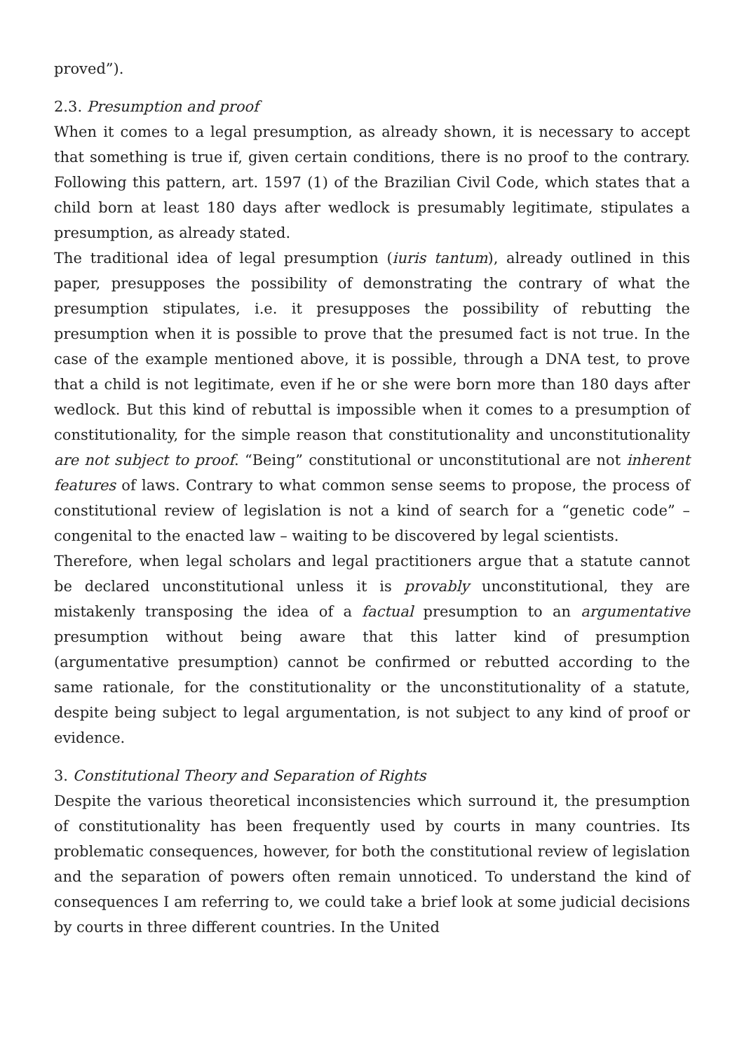proved”).
2.3. Presumption and proof
When it comes to a legal presumption, as already shown, it is necessary to accept that something is true if, given certain conditions, there is no proof to the contrary. Following this pattern, art. 1597 (1) of the Brazilian Civil Code, which states that a child born at least 180 days after wedlock is presumably legitimate, stipulates a presumption, as already stated.
The traditional idea of legal presumption (iuris tantum), already outlined in this paper, presupposes the possibility of demonstrating the contrary of what the presumption stipulates, i.e. it presupposes the possibility of rebutting the presumption when it is possible to prove that the presumed fact is not true. In the case of the example mentioned above, it is possible, through a DNA test, to prove that a child is not legitimate, even if he or she were born more than 180 days after wedlock. But this kind of rebuttal is impossible when it comes to a presumption of constitutionality, for the simple reason that constitutionality and unconstitutionality are not subject to proof. “Being” constitutional or unconstitutional are not inherent features of laws. Contrary to what common sense seems to propose, the process of constitutional review of legislation is not a kind of search for a “genetic code” – congenital to the enacted law – waiting to be discovered by legal scientists.
Therefore, when legal scholars and legal practitioners argue that a statute cannot be declared unconstitutional unless it is provably unconstitutional, they are mistakenly transposing the idea of a factual presumption to an argumentative presumption without being aware that this latter kind of presumption (argumentative presumption) cannot be confirmed or rebutted according to the same rationale, for the constitutionality or the unconstitutionality of a statute, despite being subject to legal argumentation, is not subject to any kind of proof or evidence.
3. Constitutional Theory and Separation of Rights
Despite the various theoretical inconsistencies which surround it, the presumption of constitutionality has been frequently used by courts in many countries. Its problematic consequences, however, for both the constitutional review of legislation and the separation of powers often remain unnoticed. To understand the kind of consequences I am referring to, we could take a brief look at some judicial decisions by courts in three different countries. In the United